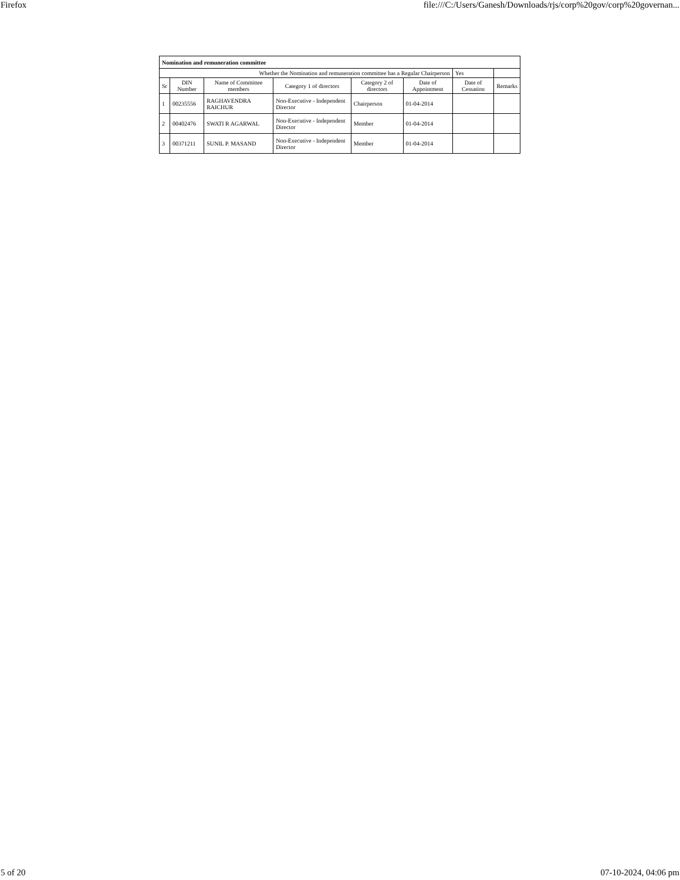Firefox file:///C:/Users/Ganesh/Downloads/rjs/corp%20gov/corp%20governan...
| Nomination and remuneration committee | | | | | | | |
| Whether the Nomination and remuneration committee has a Regular Chairperson | | | | | | Yes | |
| Sr | DIN Number | Name of Committee members | Category 1 of directors | Category 2 of directors | Date of Appointment | Date of Cessation | Remarks |
| 1 | 00235556 | RAGHAVENDRA RAICHUR | Non-Executive - Independent Director | Chairperson | 01-04-2014 | | |
| 2 | 00402476 | SWATI R AGARWAL | Non-Executive - Independent Director | Member | 01-04-2014 | | |
| 3 | 00371211 | SUNIL P. MASAND | Non-Executive - Independent Director | Member | 01-04-2014 | | |
5 of 20 07-10-2024, 04:06 pm